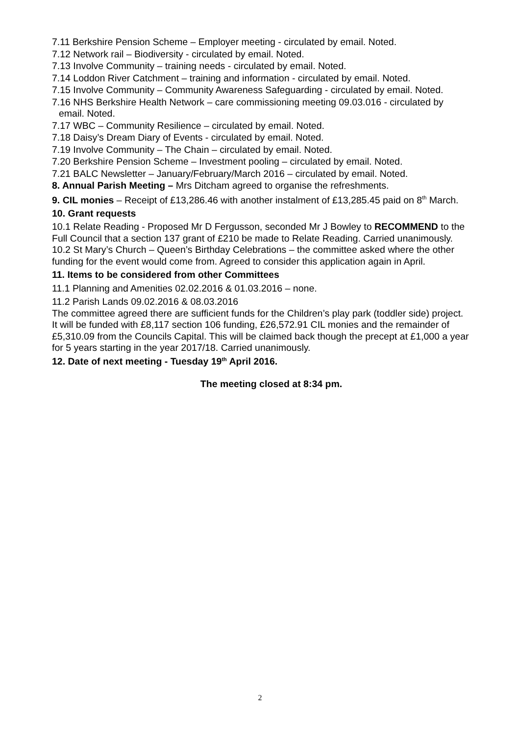7.11 Berkshire Pension Scheme – Employer meeting - circulated by email. Noted.
7.12 Network rail – Biodiversity - circulated by email. Noted.
7.13 Involve Community – training needs - circulated by email. Noted.
7.14 Loddon River Catchment – training and information - circulated by email. Noted.
7.15 Involve Community – Community Awareness Safeguarding - circulated by email. Noted.
7.16 NHS Berkshire Health Network – care commissioning meeting 09.03.016 - circulated by email. Noted.
7.17 WBC – Community Resilience – circulated by email. Noted.
7.18 Daisy’s Dream Diary of Events - circulated by email. Noted.
7.19 Involve Community – The Chain – circulated by email. Noted.
7.20 Berkshire Pension Scheme – Investment pooling – circulated by email. Noted.
7.21 BALC Newsletter – January/February/March 2016 – circulated by email. Noted.
8. Annual Parish Meeting – Mrs Ditcham agreed to organise the refreshments.
9. CIL monies – Receipt of £13,286.46 with another instalment of £13,285.45 paid on 8<sup>th</sup> March.
10. Grant requests
10.1 Relate Reading - Proposed Mr D Fergusson, seconded Mr J Bowley to RECOMMEND to the Full Council that a section 137 grant of £210 be made to Relate Reading. Carried unanimously.
10.2 St Mary’s Church – Queen’s Birthday Celebrations – the committee asked where the other funding for the event would come from. Agreed to consider this application again in April.
11. Items to be considered from other Committees
11.1 Planning and Amenities 02.02.2016 & 01.03.2016 – none.
11.2 Parish Lands 09.02.2016 & 08.03.2016
The committee agreed there are sufficient funds for the Children’s play park (toddler side) project. It will be funded with £8,117 section 106 funding, £26,572.91 CIL monies and the remainder of £5,310.09 from the Councils Capital. This will be claimed back though the precept at £1,000 a year for 5 years starting in the year 2017/18. Carried unanimously.
12. Date of next meeting - Tuesday 19<sup>th</sup> April 2016.
The meeting closed at 8:34 pm.
2